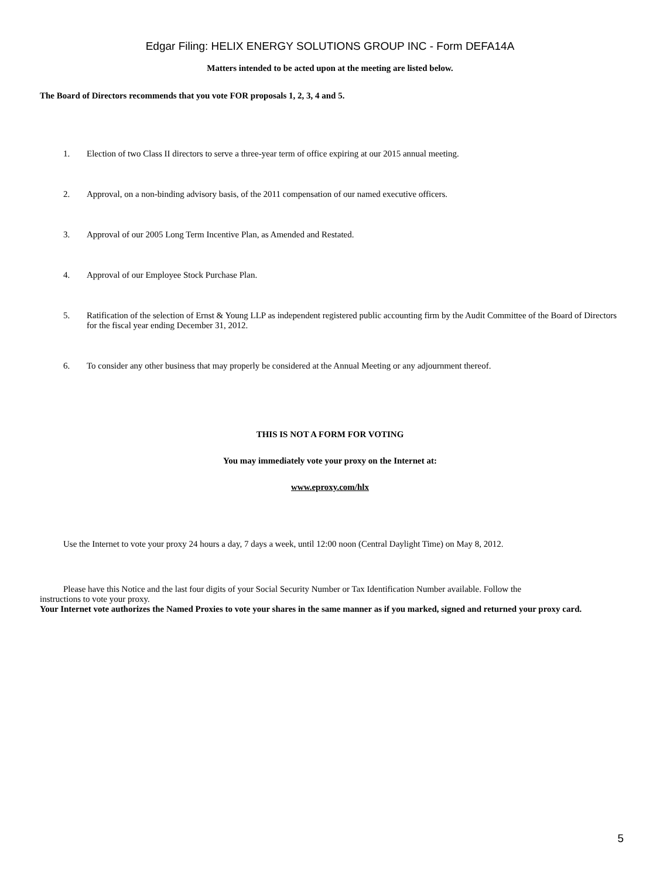Edgar Filing: HELIX ENERGY SOLUTIONS GROUP INC - Form DEFA14A
Matters intended to be acted upon at the meeting are listed below.
The Board of Directors recommends that you vote FOR proposals 1, 2, 3, 4 and 5.
1. Election of two Class II directors to serve a three-year term of office expiring at our 2015 annual meeting.
2. Approval, on a non-binding advisory basis, of the 2011 compensation of our named executive officers.
3. Approval of our 2005 Long Term Incentive Plan, as Amended and Restated.
4. Approval of our Employee Stock Purchase Plan.
5. Ratification of the selection of Ernst & Young LLP as independent registered public accounting firm by the Audit Committee of the Board of Directors for the fiscal year ending December 31, 2012.
6. To consider any other business that may properly be considered at the Annual Meeting or any adjournment thereof.
THIS IS NOT A FORM FOR VOTING
You may immediately vote your proxy on the Internet at:
www.eproxy.com/hlx
Use the Internet to vote your proxy 24 hours a day, 7 days a week, until 12:00 noon (Central Daylight Time) on May 8, 2012.
Please have this Notice and the last four digits of your Social Security Number or Tax Identification Number available. Follow the instructions to vote your proxy.
Your Internet vote authorizes the Named Proxies to vote your shares in the same manner as if you marked, signed and returned your proxy card.
5